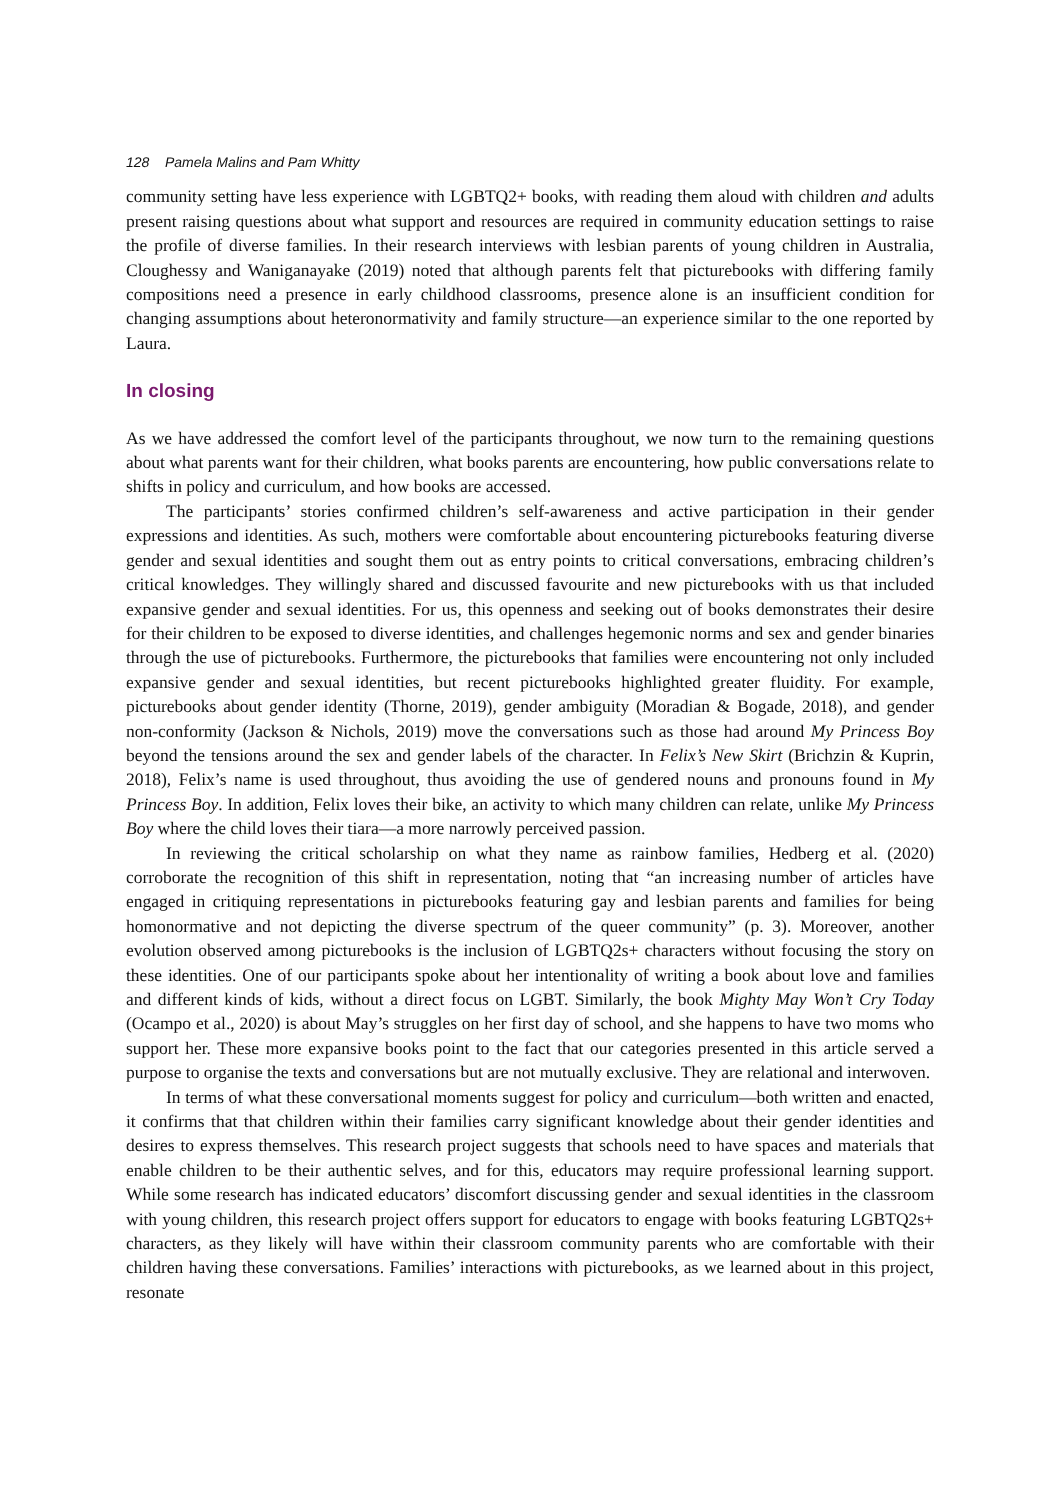128 Pamela Malins and Pam Whitty
community setting have less experience with LGBTQ2+ books, with reading them aloud with children and adults present raising questions about what support and resources are required in community education settings to raise the profile of diverse families. In their research interviews with lesbian parents of young children in Australia, Cloughessy and Waniganayake (2019) noted that although parents felt that picturebooks with differing family compositions need a presence in early childhood classrooms, presence alone is an insufficient condition for changing assumptions about heteronormativity and family structure—an experience similar to the one reported by Laura.
In closing
As we have addressed the comfort level of the participants throughout, we now turn to the remaining questions about what parents want for their children, what books parents are encountering, how public conversations relate to shifts in policy and curriculum, and how books are accessed.
The participants’ stories confirmed children’s self-awareness and active participation in their gender expressions and identities. As such, mothers were comfortable about encountering picturebooks featuring diverse gender and sexual identities and sought them out as entry points to critical conversations, embracing children’s critical knowledges. They willingly shared and discussed favourite and new picturebooks with us that included expansive gender and sexual identities. For us, this openness and seeking out of books demonstrates their desire for their children to be exposed to diverse identities, and challenges hegemonic norms and sex and gender binaries through the use of picturebooks. Furthermore, the picturebooks that families were encountering not only included expansive gender and sexual identities, but recent picturebooks highlighted greater fluidity. For example, picturebooks about gender identity (Thorne, 2019), gender ambiguity (Moradian & Bogade, 2018), and gender non-conformity (Jackson & Nichols, 2019) move the conversations such as those had around My Princess Boy beyond the tensions around the sex and gender labels of the character. In Felix’s New Skirt (Brichzin & Kuprin, 2018), Felix’s name is used throughout, thus avoiding the use of gendered nouns and pronouns found in My Princess Boy. In addition, Felix loves their bike, an activity to which many children can relate, unlike My Princess Boy where the child loves their tiara—a more narrowly perceived passion.
In reviewing the critical scholarship on what they name as rainbow families, Hedberg et al. (2020) corroborate the recognition of this shift in representation, noting that “an increasing number of articles have engaged in critiquing representations in picturebooks featuring gay and lesbian parents and families for being homonormative and not depicting the diverse spectrum of the queer community” (p. 3). Moreover, another evolution observed among picturebooks is the inclusion of LGBTQ2s+ characters without focusing the story on these identities. One of our participants spoke about her intentionality of writing a book about love and families and different kinds of kids, without a direct focus on LGBT. Similarly, the book Mighty May Won’t Cry Today (Ocampo et al., 2020) is about May’s struggles on her first day of school, and she happens to have two moms who support her. These more expansive books point to the fact that our categories presented in this article served a purpose to organise the texts and conversations but are not mutually exclusive. They are relational and interwoven.
In terms of what these conversational moments suggest for policy and curriculum—both written and enacted, it confirms that that children within their families carry significant knowledge about their gender identities and desires to express themselves. This research project suggests that schools need to have spaces and materials that enable children to be their authentic selves, and for this, educators may require professional learning support. While some research has indicated educators’ discomfort discussing gender and sexual identities in the classroom with young children, this research project offers support for educators to engage with books featuring LGBTQ2s+ characters, as they likely will have within their classroom community parents who are comfortable with their children having these conversations. Families’ interactions with picturebooks, as we learned about in this project, resonate